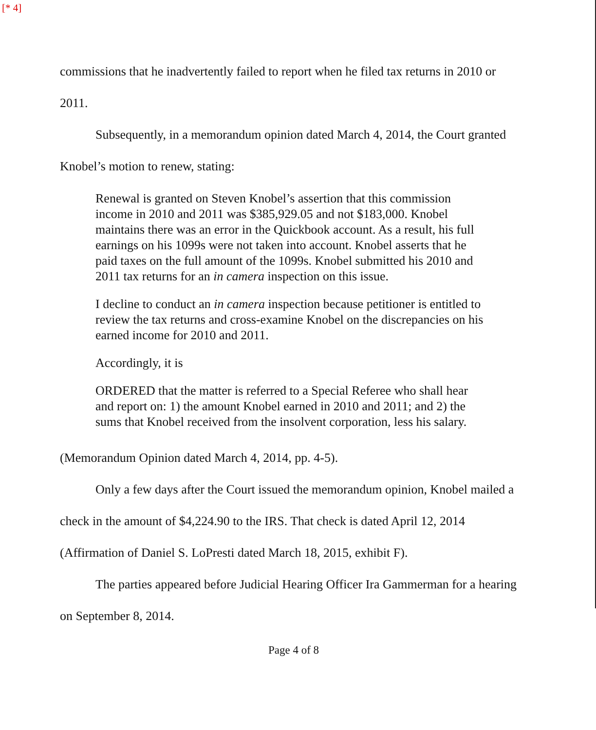[* 4]
commissions that he inadvertently failed to report when he filed tax returns in 2010 or 2011.
Subsequently, in a memorandum opinion dated March 4, 2014, the Court granted Knobel’s motion to renew, stating:
Renewal is granted on Steven Knobel’s assertion that this commission income in 2010 and 2011 was $385,929.05 and not $183,000. Knobel maintains there was an error in the Quickbook account. As a result, his full earnings on his 1099s were not taken into account. Knobel asserts that he paid taxes on the full amount of the 1099s. Knobel submitted his 2010 and 2011 tax returns for an in camera inspection on this issue.
I decline to conduct an in camera inspection because petitioner is entitled to review the tax returns and cross-examine Knobel on the discrepancies on his earned income for 2010 and 2011.
Accordingly, it is
ORDERED that the matter is referred to a Special Referee who shall hear and report on: 1) the amount Knobel earned in 2010 and 2011; and 2) the sums that Knobel received from the insolvent corporation, less his salary.
(Memorandum Opinion dated March 4, 2014, pp. 4-5).
Only a few days after the Court issued the memorandum opinion, Knobel mailed a check in the amount of $4,224.90 to the IRS. That check is dated April 12, 2014 (Affirmation of Daniel S. LoPresti dated March 18, 2015, exhibit F).
The parties appeared before Judicial Hearing Officer Ira Gammerman for a hearing on September 8, 2014.
Page 4 of 8